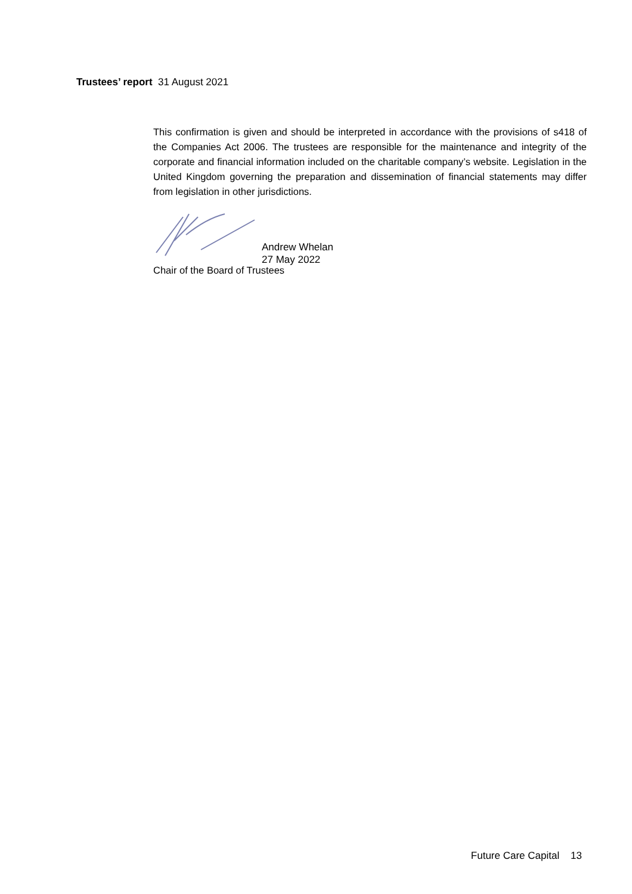Trustees’ report 31 August 2021
This confirmation is given and should be interpreted in accordance with the provisions of s418 of the Companies Act 2006. The trustees are responsible for the maintenance and integrity of the corporate and financial information included on the charitable company’s website. Legislation in the United Kingdom governing the preparation and dissemination of financial statements may differ from legislation in other jurisdictions.
Andrew Whelan
27 May 2022
Chair of the Board of Trustees
Future Care Capital 13